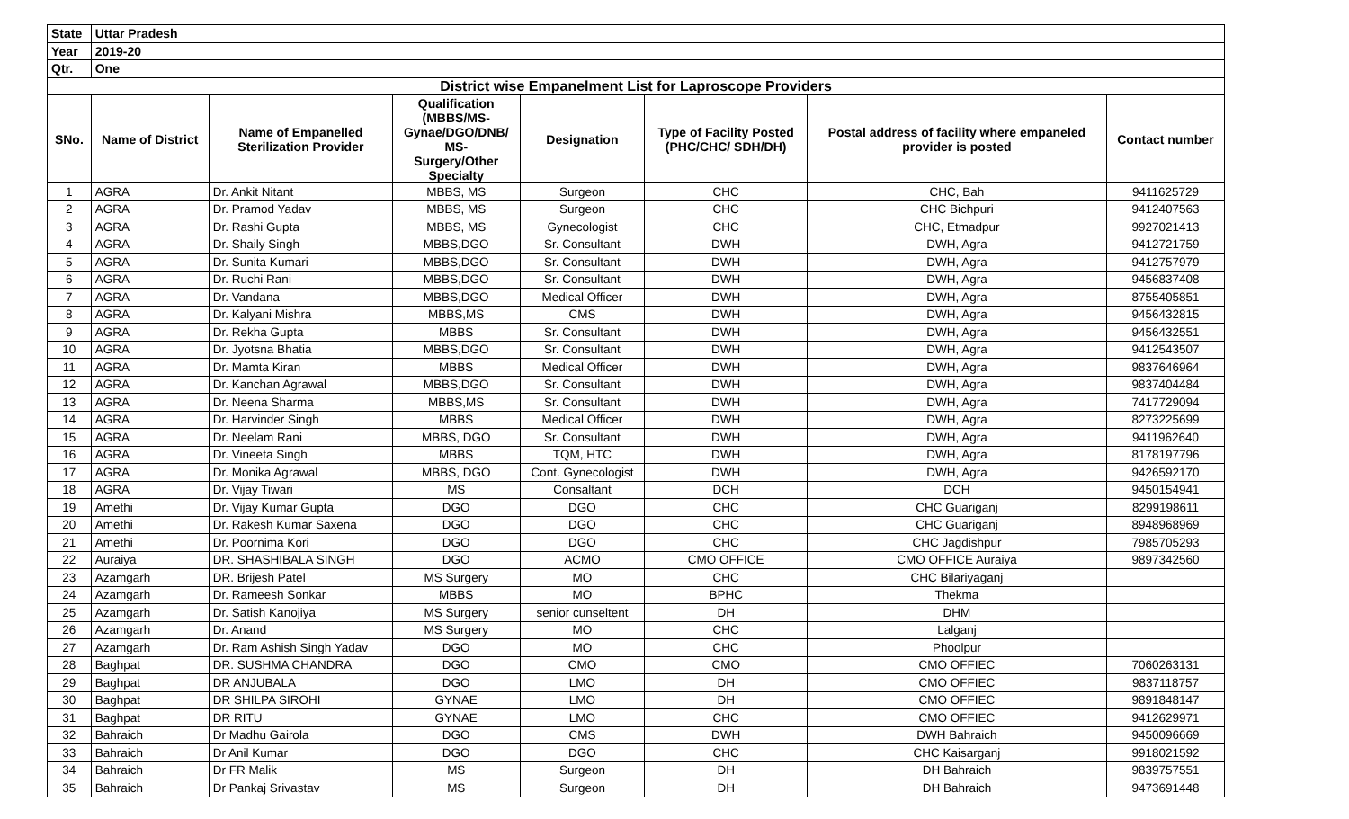| State | Uttar Pradesh | | | | | | |
| Year | 2019-20 | | | | | | |
| Qtr. | One | | | | | | |
| District wise Empanelment List for Laproscope Providers | | | | | | | |
| SNo. | Name of District | Name of Empanelled Sterilization Provider | Qualification (MBBS/MS- Gynae/DGO/DNB/ MS- Surgery/Other Specialty | Designation | Type of Facility Posted (PHC/CHC/ SDH/DH) | Postal address of facility where empaneled provider is posted | Contact number |
| 1 | AGRA | Dr. Ankit Nitant | MBBS, MS | Surgeon | CHC | CHC, Bah | 9411625729 |
| 2 | AGRA | Dr. Pramod Yadav | MBBS, MS | Surgeon | CHC | CHC Bichpuri | 9412407563 |
| 3 | AGRA | Dr. Rashi Gupta | MBBS, MS | Gynecologist | CHC | CHC, Etmadpur | 9927021413 |
| 4 | AGRA | Dr. Shaily Singh | MBBS,DGO | Sr. Consultant | DWH | DWH, Agra | 9412721759 |
| 5 | AGRA | Dr. Sunita Kumari | MBBS,DGO | Sr. Consultant | DWH | DWH, Agra | 9412757979 |
| 6 | AGRA | Dr. Ruchi Rani | MBBS,DGO | Sr. Consultant | DWH | DWH, Agra | 9456837408 |
| 7 | AGRA | Dr. Vandana | MBBS,DGO | Medical Officer | DWH | DWH, Agra | 8755405851 |
| 8 | AGRA | Dr. Kalyani Mishra | MBBS,MS | CMS | DWH | DWH, Agra | 9456432815 |
| 9 | AGRA | Dr. Rekha Gupta | MBBS | Sr. Consultant | DWH | DWH, Agra | 9456432551 |
| 10 | AGRA | Dr. Jyotsna Bhatia | MBBS,DGO | Sr. Consultant | DWH | DWH, Agra | 9412543507 |
| 11 | AGRA | Dr. Mamta Kiran | MBBS | Medical Officer | DWH | DWH, Agra | 9837646964 |
| 12 | AGRA | Dr. Kanchan Agrawal | MBBS,DGO | Sr. Consultant | DWH | DWH, Agra | 9837404484 |
| 13 | AGRA | Dr. Neena Sharma | MBBS,MS | Sr. Consultant | DWH | DWH, Agra | 7417729094 |
| 14 | AGRA | Dr. Harvinder Singh | MBBS | Medical Officer | DWH | DWH, Agra | 8273225699 |
| 15 | AGRA | Dr. Neelam Rani | MBBS, DGO | Sr. Consultant | DWH | DWH, Agra | 9411962640 |
| 16 | AGRA | Dr. Vineeta Singh | MBBS | TQM, HTC | DWH | DWH, Agra | 8178197796 |
| 17 | AGRA | Dr. Monika Agrawal | MBBS, DGO | Cont. Gynecologist | DWH | DWH, Agra | 9426592170 |
| 18 | AGRA | Dr. Vijay Tiwari | MS | Consaltant | DCH | DCH | 9450154941 |
| 19 | Amethi | Dr. Vijay Kumar Gupta | DGO | DGO | CHC | CHC Guariganj | 8299198611 |
| 20 | Amethi | Dr. Rakesh Kumar Saxena | DGO | DGO | CHC | CHC Guariganj | 8948968969 |
| 21 | Amethi | Dr. Poornima Kori | DGO | DGO | CHC | CHC Jagdishpur | 7985705293 |
| 22 | Auraiya | DR. SHASHIBALA SINGH | DGO | ACMO | CMO OFFICE | CMO OFFICE Auraiya | 9897342560 |
| 23 | Azamgarh | DR. Brijesh Patel | MS Surgery | MO | CHC | CHC Bilariyaganj | |
| 24 | Azamgarh | Dr. Rameesh Sonkar | MBBS | MO | BPHC | Thekma | |
| 25 | Azamgarh | Dr. Satish Kanojiya | MS Surgery | senior cunseltent | DH | DHM | |
| 26 | Azamgarh | Dr. Anand | MS Surgery | MO | CHC | Lalganj | |
| 27 | Azamgarh | Dr. Ram Ashish Singh Yadav | DGO | MO | CHC | Phoolpur | |
| 28 | Baghpat | DR. SUSHMA CHANDRA | DGO | CMO | CMO | CMO OFFIEC | 7060263131 |
| 29 | Baghpat | DR ANJUBALA | DGO | LMO | DH | CMO OFFIEC | 9837118757 |
| 30 | Baghpat | DR SHILPA SIROHI | GYNAE | LMO | DH | CMO OFFIEC | 9891848147 |
| 31 | Baghpat | DR RITU | GYNAE | LMO | CHC | CMO OFFIEC | 9412629971 |
| 32 | Bahraich | Dr Madhu Gairola | DGO | CMS | DWH | DWH Bahraich | 9450096669 |
| 33 | Bahraich | Dr Anil Kumar | DGO | DGO | CHC | CHC Kaisarganj | 9918021592 |
| 34 | Bahraich | Dr FR Malik | MS | Surgeon | DH | DH Bahraich | 9839757551 |
| 35 | Bahraich | Dr Pankaj Srivastav | MS | Surgeon | DH | DH Bahraich | 9473691448 |